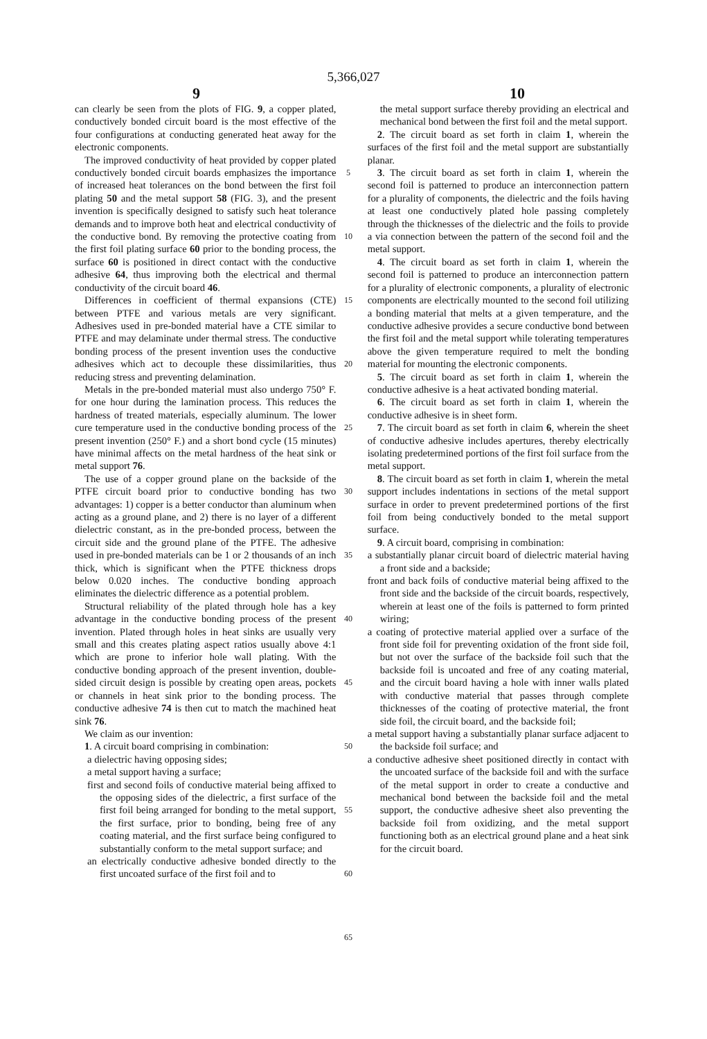5,366,027
9 10
can clearly be seen from the plots of FIG. 9, a copper plated, conductively bonded circuit board is the most effective of the four configurations at conducting generated heat away for the electronic components.
The improved conductivity of heat provided by copper plated conductively bonded circuit boards emphasizes the importance of increased heat tolerances on the bond between the first foil plating 50 and the metal support 58 (FIG. 3), and the present invention is specifically designed to satisfy such heat tolerance demands and to improve both heat and electrical conductivity of the conductive bond. By removing the protective coating from the first foil plating surface 60 prior to the bonding process, the surface 60 is positioned in direct contact with the conductive adhesive 64, thus improving both the electrical and thermal conductivity of the circuit board 46.
Differences in coefficient of thermal expansions (CTE) between PTFE and various metals are very significant. Adhesives used in pre-bonded material have a CTE similar to PTFE and may delaminate under thermal stress. The conductive bonding process of the present invention uses the conductive adhesives which act to decouple these dissimilarities, thus reducing stress and preventing delamination.
Metals in the pre-bonded material must also undergo 750° F. for one hour during the lamination process. This reduces the hardness of treated materials, especially aluminum. The lower cure temperature used in the conductive bonding process of the present invention (250° F.) and a short bond cycle (15 minutes) have minimal affects on the metal hardness of the heat sink or metal support 76.
The use of a copper ground plane on the backside of the PTFE circuit board prior to conductive bonding has two advantages: 1) copper is a better conductor than aluminum when acting as a ground plane, and 2) there is no layer of a different dielectric constant, as in the pre-bonded process, between the circuit side and the ground plane of the PTFE. The adhesive used in pre-bonded materials can be 1 or 2 thousands of an inch thick, which is significant when the PTFE thickness drops below 0.020 inches. The conductive bonding approach eliminates the dielectric difference as a potential problem.
Structural reliability of the plated through hole has a key advantage in the conductive bonding process of the present invention. Plated through holes in heat sinks are usually very small and this creates plating aspect ratios usually above 4:1 which are prone to inferior hole wall plating. With the conductive bonding approach of the present invention, double-sided circuit design is possible by creating open areas, pockets or channels in heat sink prior to the bonding process. The conductive adhesive 74 is then cut to match the machined heat sink 76.
We claim as our invention:
1. A circuit board comprising in combination:
a dielectric having opposing sides;
a metal support having a surface;
first and second foils of conductive material being affixed to the opposing sides of the dielectric, a first surface of the first foil being arranged for bonding to the metal support, the first surface, prior to bonding, being free of any coating material, and the first surface being configured to substantially conform to the metal support surface; and
an electrically conductive adhesive bonded directly to the first uncoated surface of the first foil and to
5
10
15
20
25
30
35
40
45
50
55
60
65
the metal support surface thereby providing an electrical and mechanical bond between the first foil and the metal support.
2. The circuit board as set forth in claim 1, wherein the surfaces of the first foil and the metal support are substantially planar.
3. The circuit board as set forth in claim 1, wherein the second foil is patterned to produce an interconnection pattern for a plurality of components, the dielectric and the foils having at least one conductively plated hole passing completely through the thicknesses of the dielectric and the foils to provide a via connection between the pattern of the second foil and the metal support.
4. The circuit board as set forth in claim 1, wherein the second foil is patterned to produce an interconnection pattern for a plurality of electronic components, a plurality of electronic components are electrically mounted to the second foil utilizing a bonding material that melts at a given temperature, and the conductive adhesive provides a secure conductive bond between the first foil and the metal support while tolerating temperatures above the given temperature required to melt the bonding material for mounting the electronic components.
5. The circuit board as set forth in claim 1, wherein the conductive adhesive is a heat activated bonding material.
6. The circuit board as set forth in claim 1, wherein the conductive adhesive is in sheet form.
7. The circuit board as set forth in claim 6, wherein the sheet of conductive adhesive includes apertures, thereby electrically isolating predetermined portions of the first foil surface from the metal support.
8. The circuit board as set forth in claim 1, wherein the metal support includes indentations in sections of the metal support surface in order to prevent predetermined portions of the first foil from being conductively bonded to the metal support surface.
9. A circuit board, comprising in combination:
a substantially planar circuit board of dielectric material having a front side and a backside;
front and back foils of conductive material being affixed to the front side and the backside of the circuit boards, respectively, wherein at least one of the foils is patterned to form printed wiring;
a coating of protective material applied over a surface of the front side foil for preventing oxidation of the front side foil, but not over the surface of the backside foil such that the backside foil is uncoated and free of any coating material, and the circuit board having a hole with inner walls plated with conductive material that passes through complete thicknesses of the coating of protective material, the front side foil, the circuit board, and the backside foil;
a metal support having a substantially planar surface adjacent to the backside foil surface; and
a conductive adhesive sheet positioned directly in contact with the uncoated surface of the backside foil and with the surface of the metal support in order to create a conductive and mechanical bond between the backside foil and the metal support, the conductive adhesive sheet also preventing the backside foil from oxidizing, and the metal support functioning both as an electrical ground plane and a heat sink for the circuit board.